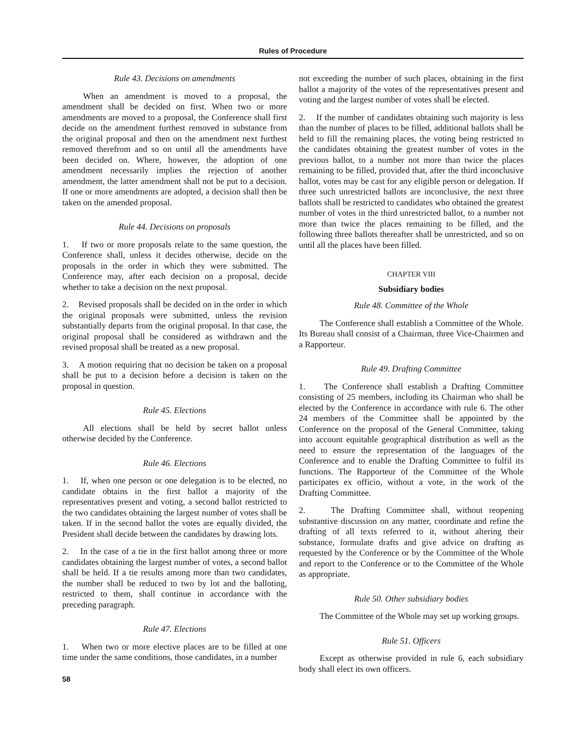Rules of Procedure
Rule 43. Decisions on amendments
When an amendment is moved to a proposal, the amendment shall be decided on first. When two or more amendments are moved to a proposal, the Conference shall first decide on the amendment furthest removed in substance from the original proposal and then on the amendment next furthest removed therefrom and so on until all the amendments have been decided on. Where, however, the adoption of one amendment necessarily implies the rejection of another amendment, the latter amendment shall not be put to a decision. If one or more amendments are adopted, a decision shall then be taken on the amended proposal.
Rule 44. Decisions on proposals
1. If two or more proposals relate to the same question, the Conference shall, unless it decides otherwise, decide on the proposals in the order in which they were submitted. The Conference may, after each decision on a proposal, decide whether to take a decision on the next proposal.
2. Revised proposals shall be decided on in the order in which the original proposals were submitted, unless the revision substantially departs from the original proposal. In that case, the original proposal shall be considered as withdrawn and the revised proposal shall be treated as a new proposal.
3. A motion requiring that no decision be taken on a proposal shall be put to a decision before a decision is taken on the proposal in question.
Rule 45. Elections
All elections shall be held by secret ballot unless otherwise decided by the Conference.
Rule 46. Elections
1. If, when one person or one delegation is to be elected, no candidate obtains in the first ballot a majority of the representatives present and voting, a second ballot restricted to the two candidates obtaining the largest number of votes shall be taken. If in the second ballot the votes are equally divided, the President shall decide between the candidates by drawing lots.
2. In the case of a tie in the first ballot among three or more candidates obtaining the largest number of votes, a second ballot shall be held. If a tie results among more than two candidates, the number shall be reduced to two by lot and the balloting, restricted to them, shall continue in accordance with the preceding paragraph.
Rule 47. Elections
1. When two or more elective places are to be filled at one time under the same conditions, those candidates, in a number
not exceeding the number of such places, obtaining in the first ballot a majority of the votes of the representatives present and voting and the largest number of votes shall be elected.
2. If the number of candidates obtaining such majority is less than the number of places to be filled, additional ballots shall be held to fill the remaining places, the voting being restricted to the candidates obtaining the greatest number of votes in the previous ballot, to a number not more than twice the places remaining to be filled, provided that, after the third inconclusive ballot, votes may be cast for any eligible person or delegation. If three such unrestricted ballots are inconclusive, the next three ballots shall be restricted to candidates who obtained the greatest number of votes in the third unrestricted ballot, to a number not more than twice the places remaining to be filled, and the following three ballots thereafter shall be unrestricted, and so on until all the places have been filled.
CHAPTER VIII
Subsidiary bodies
Rule 48. Committee of the Whole
The Conference shall establish a Committee of the Whole. Its Bureau shall consist of a Chairman, three Vice-Chairmen and a Rapporteur.
Rule 49. Drafting Committee
1. The Conference shall establish a Drafting Committee consisting of 25 members, including its Chairman who shall be elected by the Conference in accordance with rule 6. The other 24 members of the Committee shall be appointed by the Conference on the proposal of the General Committee, taking into account equitable geographical distribution as well as the need to ensure the representation of the languages of the Conference and to enable the Drafting Committee to fulfil its functions. The Rapporteur of the Committee of the Whole participates ex officio, without a vote, in the work of the Drafting Committee.
2. The Drafting Committee shall, without reopening substantive discussion on any matter, coordinate and refine the drafting of all texts referred to it, without altering their substance, formulate drafts and give advice on drafting as requested by the Conference or by the Committee of the Whole and report to the Conference or to the Committee of the Whole as appropriate.
Rule 50. Other subsidiary bodies
The Committee of the Whole may set up working groups.
Rule 51. Officers
Except as otherwise provided in rule 6, each subsidiary body shall elect its own officers.
58